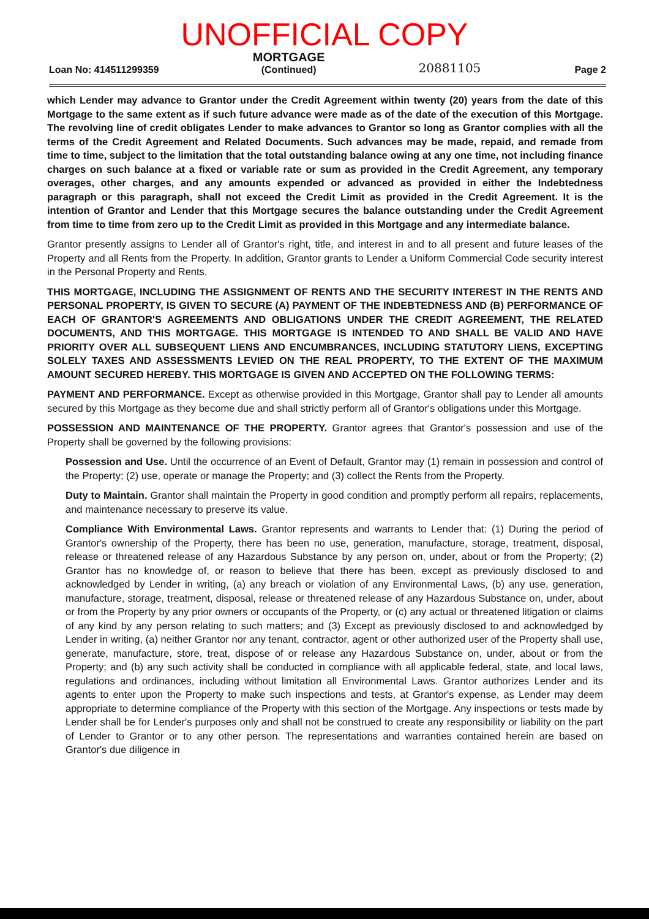UNOFFICIAL COPY
Loan No: 414511299359
MORTGAGE
(Continued)
20881105
Page 2
which Lender may advance to Grantor under the Credit Agreement within twenty (20) years from the date of this Mortgage to the same extent as if such future advance were made as of the date of the execution of this Mortgage. The revolving line of credit obligates Lender to make advances to Grantor so long as Grantor complies with all the terms of the Credit Agreement and Related Documents. Such advances may be made, repaid, and remade from time to time, subject to the limitation that the total outstanding balance owing at any one time, not including finance charges on such balance at a fixed or variable rate or sum as provided in the Credit Agreement, any temporary overages, other charges, and any amounts expended or advanced as provided in either the Indebtedness paragraph or this paragraph, shall not exceed the Credit Limit as provided in the Credit Agreement. It is the intention of Grantor and Lender that this Mortgage secures the balance outstanding under the Credit Agreement from time to time from zero up to the Credit Limit as provided in this Mortgage and any intermediate balance.
Grantor presently assigns to Lender all of Grantor's right, title, and interest in and to all present and future leases of the Property and all Rents from the Property. In addition, Grantor grants to Lender a Uniform Commercial Code security interest in the Personal Property and Rents.
THIS MORTGAGE, INCLUDING THE ASSIGNMENT OF RENTS AND THE SECURITY INTEREST IN THE RENTS AND PERSONAL PROPERTY, IS GIVEN TO SECURE (A) PAYMENT OF THE INDEBTEDNESS AND (B) PERFORMANCE OF EACH OF GRANTOR'S AGREEMENTS AND OBLIGATIONS UNDER THE CREDIT AGREEMENT, THE RELATED DOCUMENTS, AND THIS MORTGAGE. THIS MORTGAGE IS INTENDED TO AND SHALL BE VALID AND HAVE PRIORITY OVER ALL SUBSEQUENT LIENS AND ENCUMBRANCES, INCLUDING STATUTORY LIENS, EXCEPTING SOLELY TAXES AND ASSESSMENTS LEVIED ON THE REAL PROPERTY, TO THE EXTENT OF THE MAXIMUM AMOUNT SECURED HEREBY. THIS MORTGAGE IS GIVEN AND ACCEPTED ON THE FOLLOWING TERMS:
PAYMENT AND PERFORMANCE. Except as otherwise provided in this Mortgage, Grantor shall pay to Lender all amounts secured by this Mortgage as they become due and shall strictly perform all of Grantor's obligations under this Mortgage.
POSSESSION AND MAINTENANCE OF THE PROPERTY. Grantor agrees that Grantor's possession and use of the Property shall be governed by the following provisions:
Possession and Use. Until the occurrence of an Event of Default, Grantor may (1) remain in possession and control of the Property; (2) use, operate or manage the Property; and (3) collect the Rents from the Property.
Duty to Maintain. Grantor shall maintain the Property in good condition and promptly perform all repairs, replacements, and maintenance necessary to preserve its value.
Compliance With Environmental Laws. Grantor represents and warrants to Lender that: (1) During the period of Grantor's ownership of the Property, there has been no use, generation, manufacture, storage, treatment, disposal, release or threatened release of any Hazardous Substance by any person on, under, about or from the Property; (2) Grantor has no knowledge of, or reason to believe that there has been, except as previously disclosed to and acknowledged by Lender in writing, (a) any breach or violation of any Environmental Laws, (b) any use, generation, manufacture, storage, treatment, disposal, release or threatened release of any Hazardous Substance on, under, about or from the Property by any prior owners or occupants of the Property, or (c) any actual or threatened litigation or claims of any kind by any person relating to such matters; and (3) Except as previously disclosed to and acknowledged by Lender in writing, (a) neither Grantor nor any tenant, contractor, agent or other authorized user of the Property shall use, generate, manufacture, store, treat, dispose of or release any Hazardous Substance on, under, about or from the Property; and (b) any such activity shall be conducted in compliance with all applicable federal, state, and local laws, regulations and ordinances, including without limitation all Environmental Laws. Grantor authorizes Lender and its agents to enter upon the Property to make such inspections and tests, at Grantor's expense, as Lender may deem appropriate to determine compliance of the Property with this section of the Mortgage. Any inspections or tests made by Lender shall be for Lender's purposes only and shall not be construed to create any responsibility or liability on the part of Lender to Grantor or to any other person. The representations and warranties contained herein are based on Grantor's due diligence in